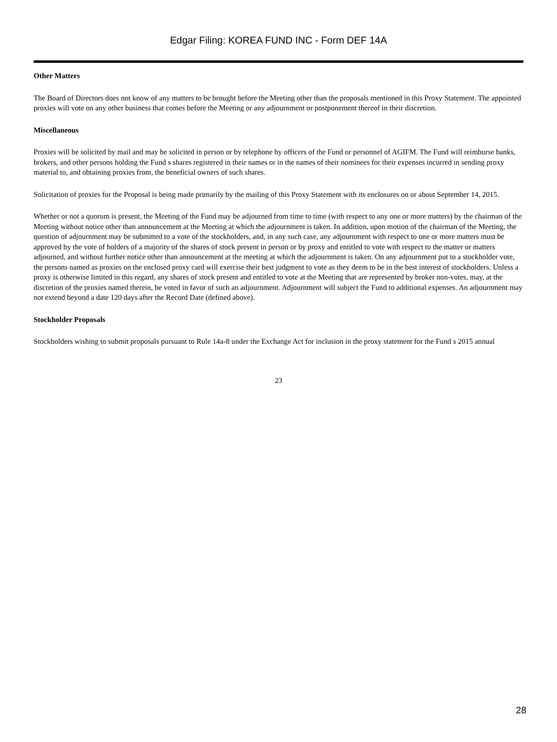Edgar Filing: KOREA FUND INC - Form DEF 14A
Other Matters
The Board of Directors does not know of any matters to be brought before the Meeting other than the proposals mentioned in this Proxy Statement. The appointed proxies will vote on any other business that comes before the Meeting or any adjournment or postponement thereof in their discretion.
Miscellaneous
Proxies will be solicited by mail and may be solicited in person or by telephone by officers of the Fund or personnel of AGIFM. The Fund will reimburse banks, brokers, and other persons holding the Fund s shares registered in their names or in the names of their nominees for their expenses incurred in sending proxy material to, and obtaining proxies from, the beneficial owners of such shares.
Solicitation of proxies for the Proposal is being made primarily by the mailing of this Proxy Statement with its enclosures on or about September 14, 2015.
Whether or not a quorum is present, the Meeting of the Fund may be adjourned from time to time (with respect to any one or more matters) by the chairman of the Meeting without notice other than announcement at the Meeting at which the adjournment is taken. In addition, upon motion of the chairman of the Meeting, the question of adjournment may be submitted to a vote of the stockholders, and, in any such case, any adjournment with respect to one or more matters must be approved by the vote of holders of a majority of the shares of stock present in person or by proxy and entitled to vote with respect to the matter or matters adjourned, and without further notice other than announcement at the meeting at which the adjournment is taken. On any adjournment put to a stockholder vote, the persons named as proxies on the enclosed proxy card will exercise their best judgment to vote as they deem to be in the best interest of stockholders. Unless a proxy is otherwise limited in this regard, any shares of stock present and entitled to vote at the Meeting that are represented by broker non-votes, may, at the discretion of the proxies named therein, be voted in favor of such an adjournment. Adjournment will subject the Fund to additional expenses. An adjournment may not extend beyond a date 120 days after the Record Date (defined above).
Stockholder Proposals
Stockholders wishing to submit proposals pursuant to Rule 14a-8 under the Exchange Act for inclusion in the proxy statement for the Fund s 2015 annual
23
28